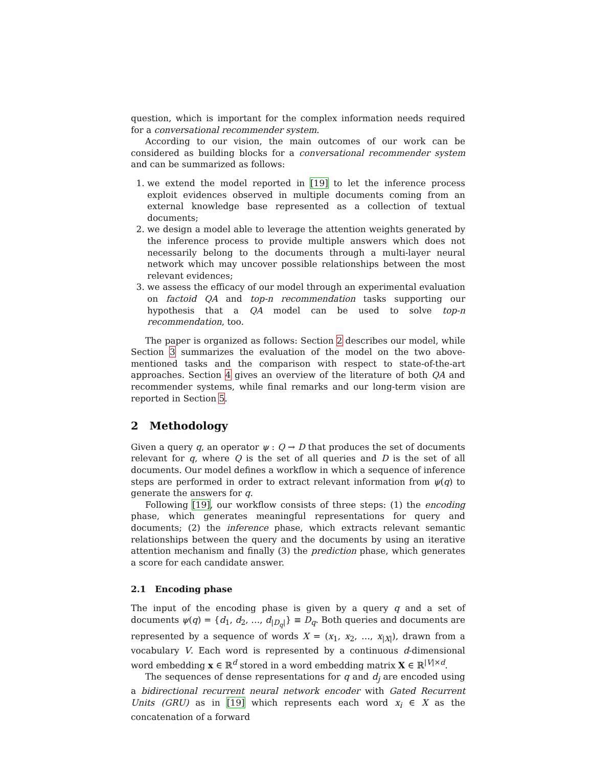question, which is important for the complex information needs required for a conversational recommender system.
According to our vision, the main outcomes of our work can be considered as building blocks for a conversational recommender system and can be summarized as follows:
1. we extend the model reported in [19] to let the inference process exploit evidences observed in multiple documents coming from an external knowledge base represented as a collection of textual documents;
2. we design a model able to leverage the attention weights generated by the inference process to provide multiple answers which does not necessarily belong to the documents through a multi-layer neural network which may uncover possible relationships between the most relevant evidences;
3. we assess the efficacy of our model through an experimental evaluation on factoid QA and top-n recommendation tasks supporting our hypothesis that a QA model can be used to solve top-n recommendation, too.
The paper is organized as follows: Section 2 describes our model, while Section 3 summarizes the evaluation of the model on the two above-mentioned tasks and the comparison with respect to state-of-the-art approaches. Section 4 gives an overview of the literature of both QA and recommender systems, while final remarks and our long-term vision are reported in Section 5.
2 Methodology
Given a query q, an operator ψ : Q → D that produces the set of documents relevant for q, where Q is the set of all queries and D is the set of all documents. Our model defines a workflow in which a sequence of inference steps are performed in order to extract relevant information from ψ(q) to generate the answers for q.
Following [19], our workflow consists of three steps: (1) the encoding phase, which generates meaningful representations for query and documents; (2) the inference phase, which extracts relevant semantic relationships between the query and the documents by using an iterative attention mechanism and finally (3) the prediction phase, which generates a score for each candidate answer.
2.1 Encoding phase
The input of the encoding phase is given by a query q and a set of documents ψ(q) = {d<sub>1</sub>, d<sub>2</sub>, …, d<sub>|D<sub>q</sub>|</sub>} ≡ D<sub>q</sub>. Both queries and documents are represented by a sequence of words X = (x<sub>1</sub>, x<sub>2</sub>, …, x<sub>|X|</sub>), drawn from a vocabulary V. Each word is represented by a continuous d-dimensional word embedding x ∈ ℝ<sup>d</sup> stored in a word embedding matrix X ∈ ℝ<sup>|V|×d</sup>.
The sequences of dense representations for q and d<sub>j</sub> are encoded using a bidirectional recurrent neural network encoder with Gated Recurrent Units (GRU) as in [19] which represents each word x<sub>i</sub> ∈ X as the concatenation of a forward